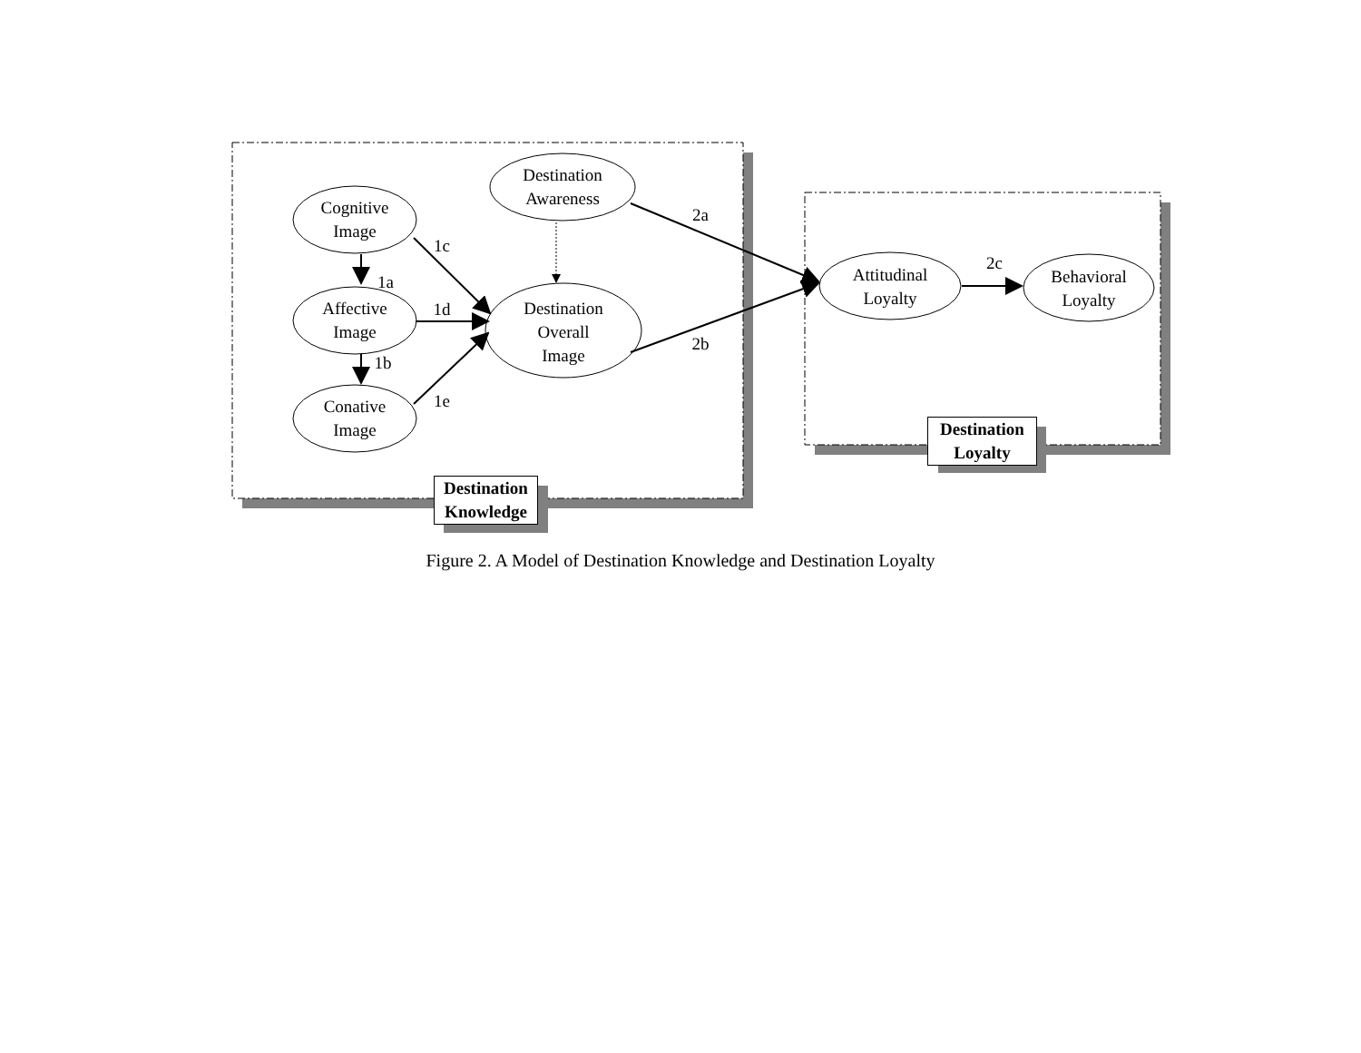Destination
Awareness
Cognitive
Image
Affective
Image
Conative
Image
Destination
Overall
Image
Attitudinal
Loyalty
Behavioral
Loyalty
2a
2b
2c
1c
1a
1d
1b
1e
Destination
Knowledge
Destination
Loyalty
Figure 2. A Model of Destination Knowledge and Destination Loyalty